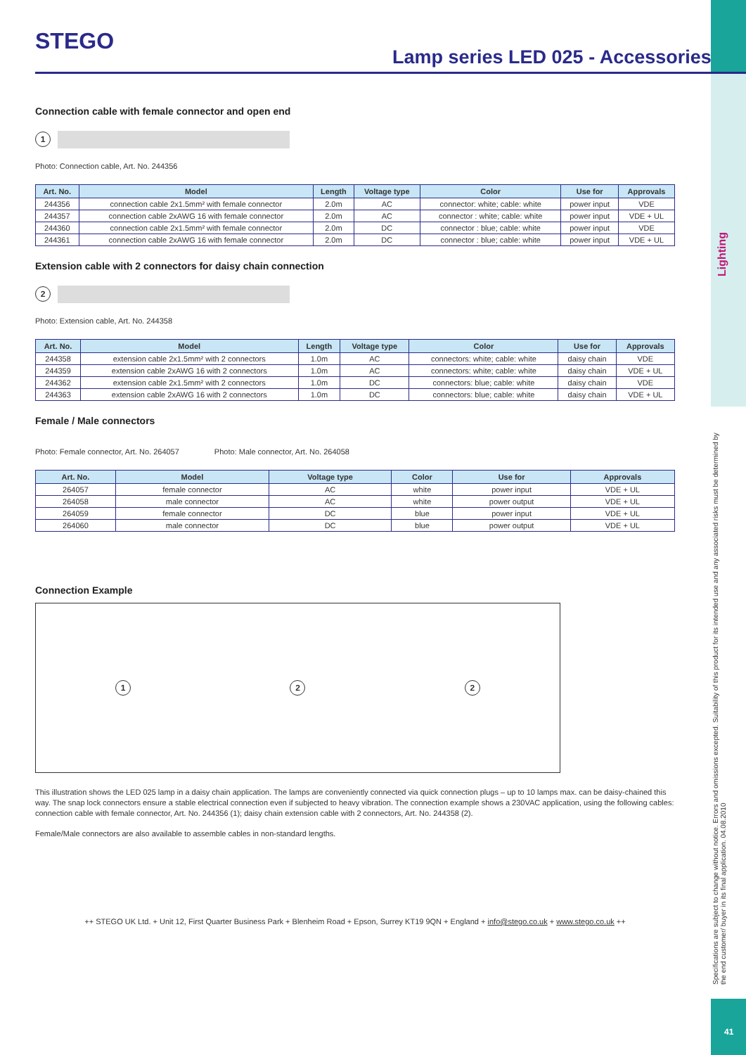STEGO
Lamp series LED 025 - Accessories
Lighting
Specifications are subject to change without notice. Errors and omissions excepted. Suitability of this product for its intended use and any associated risks must be determined by the end customer/ buyer in its final application. 04.08.2010
41
Connection cable with female connector and open end
1
Photo: Connection cable, Art. No. 244356
| Art. No. | Model | Length | Voltage type | Color | Use for | Approvals |
| --- | --- | --- | --- | --- | --- | --- |
| 244356 | connection cable 2x1.5mm² with female connector | 2.0m | AC | connector: white; cable: white | power input | VDE |
| 244357 | connection cable 2xAWG 16 with female connector | 2.0m | AC | connector : white; cable: white | power input | VDE + UL |
| 244360 | connection cable 2x1.5mm² with female connector | 2.0m | DC | connector : blue; cable: white | power input | VDE |
| 244361 | connection cable 2xAWG 16 with female connector | 2.0m | DC | connector : blue; cable: white | power input | VDE + UL |
Extension cable with 2 connectors for daisy chain connection
2
Photo: Extension cable, Art. No. 244358
| Art. No. | Model | Length | Voltage type | Color | Use for | Approvals |
| --- | --- | --- | --- | --- | --- | --- |
| 244358 | extension cable 2x1.5mm² with 2 connectors | 1.0m | AC | connectors: white; cable: white | daisy chain | VDE |
| 244359 | extension cable 2xAWG 16 with 2 connectors | 1.0m | AC | connectors: white; cable: white | daisy chain | VDE + UL |
| 244362 | extension cable 2x1.5mm² with 2 connectors | 1.0m | DC | connectors: blue; cable: white | daisy chain | VDE |
| 244363 | extension cable 2xAWG 16 with 2 connectors | 1.0m | DC | connectors: blue; cable: white | daisy chain | VDE + UL |
Female / Male connectors
Photo: Female connector, Art. No. 264057 Photo: Male connector, Art. No. 264058
| Art. No. | Model | Voltage type | Color | Use for | Approvals |
| --- | --- | --- | --- | --- | --- |
| 264057 | female connector | AC | white | power input | VDE + UL |
| 264058 | male connector | AC | white | power output | VDE + UL |
| 264059 | female connector | DC | blue | power input | VDE + UL |
| 264060 | male connector | DC | blue | power output | VDE + UL |
Connection Example
1 2 2
This illustration shows the LED 025 lamp in a daisy chain application. The lamps are conveniently connected via quick connection plugs – up to 10 lamps max. can be daisy-chained this way. The snap lock connectors ensure a stable electrical connection even if subjected to heavy vibration. The connection example shows a 230VAC application, using the following cables: connection cable with female connector, Art. No. 244356 (1); daisy chain extension cable with 2 connectors, Art. No. 244358 (2).
Female/Male connectors are also available to assemble cables in non-standard lengths.
++ STEGO UK Ltd. + Unit 12, First Quarter Business Park + Blenheim Road + Epson, Surrey KT19 9QN + England + info@stego.co.uk + www.stego.co.uk ++